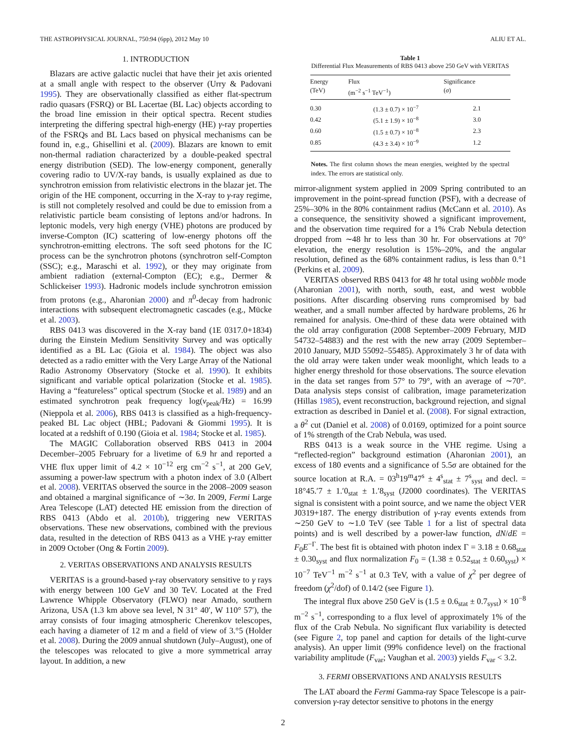THE ASTROPHYSICAL JOURNAL, 750:94 (6pp), 2012 May 10 ALIU ET AL.
1. INTRODUCTION
Blazars are active galactic nuclei that have their jet axis oriented at a small angle with respect to the observer (Urry & Padovani 1995). They are observationally classified as either flat-spectrum radio quasars (FSRQ) or BL Lacertae (BL Lac) objects according to the broad line emission in their optical spectra. Recent studies interpreting the differing spectral high-energy (HE) γ-ray properties of the FSRQs and BL Lacs based on physical mechanisms can be found in, e.g., Ghisellini et al. (2009). Blazars are known to emit non-thermal radiation characterized by a double-peaked spectral energy distribution (SED). The low-energy component, generally covering radio to UV/X-ray bands, is usually explained as due to synchrotron emission from relativistic electrons in the blazar jet. The origin of the HE component, occurring in the X-ray to γ-ray regime, is still not completely resolved and could be due to emission from a relativistic particle beam consisting of leptons and/or hadrons. In leptonic models, very high energy (VHE) photons are produced by inverse-Compton (IC) scattering of low-energy photons off the synchrotron-emitting electrons. The soft seed photons for the IC process can be the synchrotron photons (synchrotron self-Compton (SSC); e.g., Maraschi et al. 1992), or they may originate from ambient radiation (external-Compton (EC); e.g., Dermer & Schlickeiser 1993). Hadronic models include synchrotron emission from protons (e.g., Aharonian 2000) and π<sup>0</sup>-decay from hadronic interactions with subsequent electromagnetic cascades (e.g., Mücke et al. 2003).
RBS 0413 was discovered in the X-ray band (1E 0317.0+1834) during the Einstein Medium Sensitivity Survey and was optically identified as a BL Lac (Gioia et al. 1984). The object was also detected as a radio emitter with the Very Large Array of the National Radio Astronomy Observatory (Stocke et al. 1990). It exhibits significant and variable optical polarization (Stocke et al. 1985). Having a “featureless” optical spectrum (Stocke et al. 1989) and an estimated synchrotron peak frequency log(ν<sub>peak</sub>/Hz) = 16.99 (Nieppola et al. 2006), RBS 0413 is classified as a high-frequency-peaked BL Lac object (HBL; Padovani & Giommi 1995). It is located at a redshift of 0.190 (Gioia et al. 1984; Stocke et al. 1985).
The MAGIC Collaboration observed RBS 0413 in 2004 December–2005 February for a livetime of 6.9 hr and reported a VHE flux upper limit of 4.2 × 10<sup>−12</sup> erg cm<sup>−2</sup> s<sup>−1</sup>, at 200 GeV, assuming a power-law spectrum with a photon index of 3.0 (Albert et al. 2008). VERITAS observed the source in the 2008–2009 season and obtained a marginal significance of ∼3σ. In 2009, Fermi Large Area Telescope (LAT) detected HE emission from the direction of RBS 0413 (Abdo et al. 2010b), triggering new VERITAS observations. These new observations, combined with the previous data, resulted in the detection of RBS 0413 as a VHE γ-ray emitter in 2009 October (Ong & Fortin 2009).
2. VERITAS OBSERVATIONS AND ANALYSIS RESULTS
VERITAS is a ground-based γ-ray observatory sensitive to γ rays with energy between 100 GeV and 30 TeV. Located at the Fred Lawrence Whipple Observatory (FLWO) near Amado, southern Arizona, USA (1.3 km above sea level, N 31° 40′, W 110° 57′), the array consists of four imaging atmospheric Cherenkov telescopes, each having a diameter of 12 m and a field of view of 3.°5 (Holder et al. 2008). During the 2009 annual shutdown (July–August), one of the telescopes was relocated to give a more symmetrical array layout. In addition, a new
Table 1
Differential Flux Measurements of RBS 0413 above 250 GeV with VERITAS
| Energy (TeV) | Flux (m<sup>−2</sup> s<sup>−1</sup> TeV<sup>−1</sup>) | Significance ( σ ) |
| --- | --- | --- |
| 0.30 | (1.3 ± 0.7) × 10<sup>−7</sup> | 2.1 |
| 0.42 | (5.1 ± 1.9) × 10<sup>−8</sup> | 3.0 |
| 0.60 | (1.5 ± 0.7) × 10<sup>−8</sup> | 2.3 |
| 0.85 | (4.3 ± 3.4) × 10<sup>−9</sup> | 1.2 |
Notes. The first column shows the mean energies, weighted by the spectral index. The errors are statistical only.
mirror-alignment system applied in 2009 Spring contributed to an improvement in the point-spread function (PSF), with a decrease of 25%–30% in the 80% containment radius (McCann et al. 2010). As a consequence, the sensitivity showed a significant improvement, and the observation time required for a 1% Crab Nebula detection dropped from ∼48 hr to less than 30 hr. For observations at 70° elevation, the energy resolution is 15%–20%, and the angular resolution, defined as the 68% containment radius, is less than 0.°1 (Perkins et al. 2009).
VERITAS observed RBS 0413 for 48 hr total using wobble mode (Aharonian 2001), with north, south, east, and west wobble positions. After discarding observing runs compromised by bad weather, and a small number affected by hardware problems, 26 hr remained for analysis. One-third of these data were obtained with the old array configuration (2008 September–2009 February, MJD 54732–54883) and the rest with the new array (2009 September–2010 January, MJD 55092–55485). Approximately 3 hr of data with the old array were taken under weak moonlight, which leads to a higher energy threshold for those observations. The source elevation in the data set ranges from 57° to 79°, with an average of ∼70°. Data analysis steps consist of calibration, image parameterization (Hillas 1985), event reconstruction, background rejection, and signal extraction as described in Daniel et al. (2008). For signal extraction, a θ<sup>2</sup> cut (Daniel et al. 2008) of 0.0169, optimized for a point source of 1% strength of the Crab Nebula, was used.
RBS 0413 is a weak source in the VHE regime. Using a “reflected-region” background estimation (Aharonian 2001), an excess of 180 events and a significance of 5.5σ are obtained for the source location at R.A. = 03<sup>h</sup>19<sup>m</sup>47<sup>s</sup> ± 4<sup>s</sup><sub>stat</sub> ± 7<sup>s</sup><sub>syst</sub> and decl. = 18°45.′7 ± 1.′0<sub>stat</sub> ± 1.′8<sub>syst</sub> (J2000 coordinates). The VERITAS signal is consistent with a point source, and we name the object VER J0319+187. The energy distribution of γ-ray events extends from ∼250 GeV to ∼1.0 TeV (see Table 1 for a list of spectral data points) and is well described by a power-law function, dN/dE = F<sub>0</sub>E<sup>−Γ</sup>. The best fit is obtained with photon index Γ = 3.18 ± 0.68<sub>stat</sub> ± 0.30<sub>syst</sub> and flux normalization F<sub>0</sub> = (1.38 ± 0.52<sub>stat</sub> ± 0.60<sub>syst</sub>) × 10<sup>−7</sup> TeV<sup>−1</sup> m<sup>−2</sup> s<sup>−1</sup> at 0.3 TeV, with a value of χ<sup>2</sup> per degree of freedom (χ<sup>2</sup>/dof) of 0.14/2 (see Figure 1).
The integral flux above 250 GeV is (1.5 ± 0.6<sub>stat</sub> ± 0.7<sub>syst</sub>) × 10<sup>−8</sup> m<sup>−2</sup> s<sup>−1</sup>, corresponding to a flux level of approximately 1% of the flux of the Crab Nebula. No significant flux variability is detected (see Figure 2, top panel and caption for details of the light-curve analysis). An upper limit (99% confidence level) on the fractional variability amplitude (F<sub>var</sub>; Vaughan et al. 2003) yields F<sub>var</sub> < 3.2.
3. FERMI OBSERVATIONS AND ANALYSIS RESULTS
The LAT aboard the Fermi Gamma-ray Space Telescope is a pair-conversion γ-ray detector sensitive to photons in the energy
2